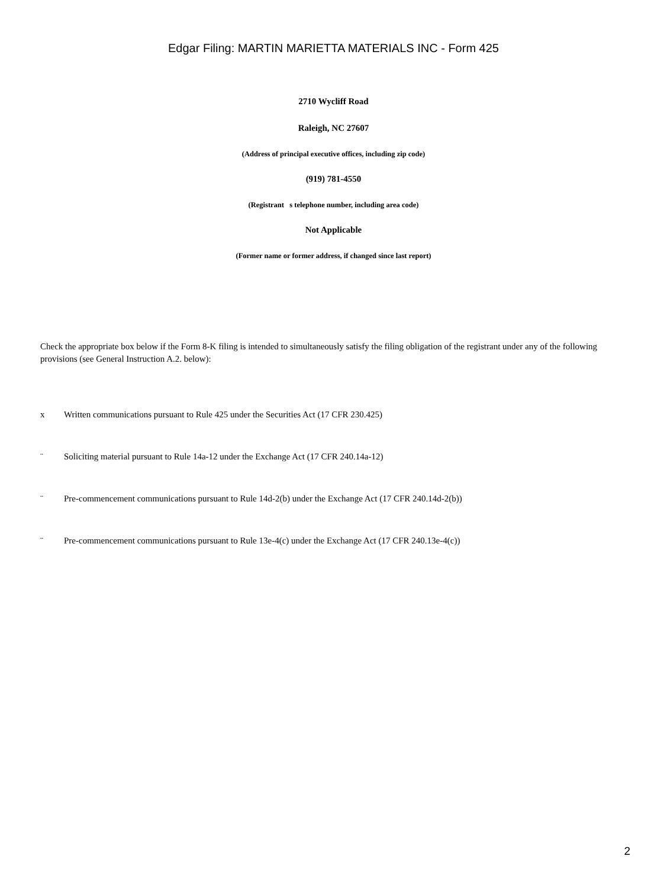Edgar Filing: MARTIN MARIETTA MATERIALS INC - Form 425
2710 Wycliff Road
Raleigh, NC 27607
(Address of principal executive offices, including zip code)
(919) 781-4550
(Registrant s telephone number, including area code)
Not Applicable
(Former name or former address, if changed since last report)
Check the appropriate box below if the Form 8-K filing is intended to simultaneously satisfy the filing obligation of the registrant under any of the following provisions (see General Instruction A.2. below):
x Written communications pursuant to Rule 425 under the Securities Act (17 CFR 230.425)
¨ Soliciting material pursuant to Rule 14a-12 under the Exchange Act (17 CFR 240.14a-12)
¨ Pre-commencement communications pursuant to Rule 14d-2(b) under the Exchange Act (17 CFR 240.14d-2(b))
¨ Pre-commencement communications pursuant to Rule 13e-4(c) under the Exchange Act (17 CFR 240.13e-4(c))
2